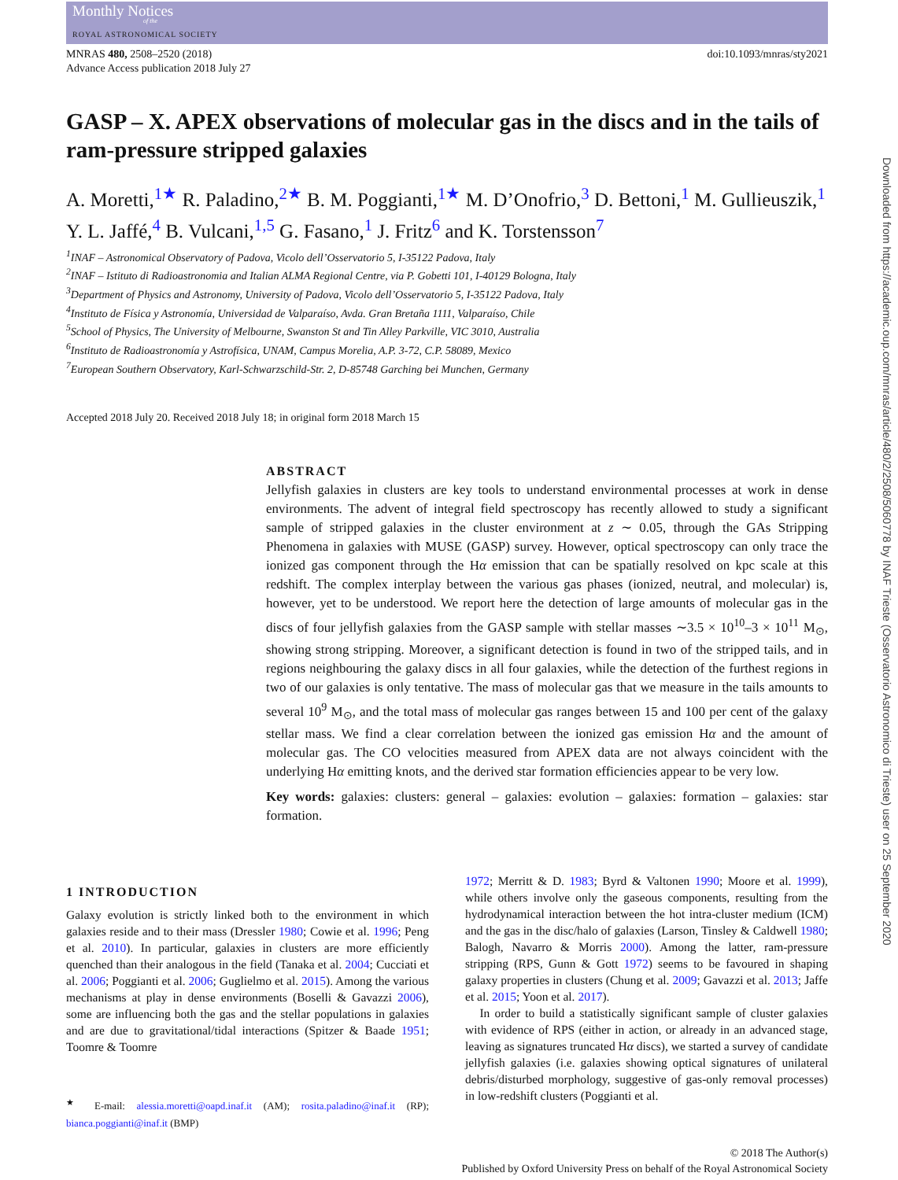Monthly Notices
of the
ROYAL ASTRONOMICAL SOCIETY
MNRAS 480, 2508–2520 (2018)
Advance Access publication 2018 July 27
doi:10.1093/mnras/sty2021
GASP – X. APEX observations of molecular gas in the discs and in the tails of ram-pressure stripped galaxies
A. Moretti,<sup>1★</sup> R. Paladino,<sup>2★</sup> B. M. Poggianti,<sup>1★</sup> M. D’Onofrio,<sup>3</sup> D. Bettoni,<sup>1</sup> M. Gullieuszik,<sup>1</sup> Y. L. Jaffé,<sup>4</sup> B. Vulcani,<sup>1,5</sup> G. Fasano,<sup>1</sup> J. Fritz<sup>6</sup> and K. Torstensson<sup>7</sup>
<sup>1</sup> INAF – Astronomical Observatory of Padova, Vicolo dell’Osservatorio 5, I-35122 Padova, Italy
<sup>2</sup> INAF – Istituto di Radioastronomia and Italian ALMA Regional Centre, via P. Gobetti 101, I-40129 Bologna, Italy
<sup>3</sup> Department of Physics and Astronomy, University of Padova, Vicolo dell’Osservatorio 5, I-35122 Padova, Italy
<sup>4</sup> Instituto de Física y Astronomía, Universidad de Valparaíso, Avda. Gran Bretaña 1111, Valparaíso, Chile
<sup>5</sup> School of Physics, The University of Melbourne, Swanston St and Tin Alley Parkville, VIC 3010, Australia
<sup>6</sup> Instituto de Radioastronomía y Astrofísica, UNAM, Campus Morelia, A.P. 3-72, C.P. 58089, Mexico
<sup>7</sup> European Southern Observatory, Karl-Schwarzschild-Str. 2, D-85748 Garching bei Munchen, Germany
Accepted 2018 July 20. Received 2018 July 18; in original form 2018 March 15
ABSTRACT
Jellyfish galaxies in clusters are key tools to understand environmental processes at work in dense environments. The advent of integral field spectroscopy has recently allowed to study a significant sample of stripped galaxies in the cluster environment at z ∼ 0.05, through the GAs Stripping Phenomena in galaxies with MUSE (GASP) survey. However, optical spectroscopy can only trace the ionized gas component through the Hα emission that can be spatially resolved on kpc scale at this redshift. The complex interplay between the various gas phases (ionized, neutral, and molecular) is, however, yet to be understood. We report here the detection of large amounts of molecular gas in the discs of four jellyfish galaxies from the GASP sample with stellar masses ∼3.5 × 10<sup>10</sup>–3 × 10<sup>11</sup> M<sub>⊙</sub>, showing strong stripping. Moreover, a significant detection is found in two of the stripped tails, and in regions neighbouring the galaxy discs in all four galaxies, while the detection of the furthest regions in two of our galaxies is only tentative. The mass of molecular gas that we measure in the tails amounts to several 10<sup>9</sup> M<sub>⊙</sub>, and the total mass of molecular gas ranges between 15 and 100 per cent of the galaxy stellar mass. We find a clear correlation between the ionized gas emission Hα and the amount of molecular gas. The CO velocities measured from APEX data are not always coincident with the underlying Hα emitting knots, and the derived star formation efficiencies appear to be very low.
Key words: galaxies: clusters: general – galaxies: evolution – galaxies: formation – galaxies: star formation.
1 INTRODUCTION
Galaxy evolution is strictly linked both to the environment in which galaxies reside and to their mass (Dressler 1980; Cowie et al. 1996; Peng et al. 2010). In particular, galaxies in clusters are more efficiently quenched than their analogous in the field (Tanaka et al. 2004; Cucciati et al. 2006; Poggianti et al. 2006; Guglielmo et al. 2015). Among the various mechanisms at play in dense environments (Boselli & Gavazzi 2006), some are influencing both the gas and the stellar populations in galaxies and are due to gravitational/tidal interactions (Spitzer & Baade 1951; Toomre & Toomre
<sup>★</sup> E-mail: alessia.moretti@oapd.inaf.it (AM); rosita.paladino@inaf.it (RP); bianca.poggianti@inaf.it (BMP)
1972; Merritt & D. 1983; Byrd & Valtonen 1990; Moore et al. 1999), while others involve only the gaseous components, resulting from the hydrodynamical interaction between the hot intra-cluster medium (ICM) and the gas in the disc/halo of galaxies (Larson, Tinsley & Caldwell 1980; Balogh, Navarro & Morris 2000). Among the latter, ram-pressure stripping (RPS, Gunn & Gott 1972) seems to be favoured in shaping galaxy properties in clusters (Chung et al. 2009; Gavazzi et al. 2013; Jaffe et al. 2015; Yoon et al. 2017).
In order to build a statistically significant sample of cluster galaxies with evidence of RPS (either in action, or already in an advanced stage, leaving as signatures truncated Hα discs), we started a survey of candidate jellyfish galaxies (i.e. galaxies showing optical signatures of unilateral debris/disturbed morphology, suggestive of gas-only removal processes) in low-redshift clusters (Poggianti et al.
© 2018 The Author(s)
Published by Oxford University Press on behalf of the Royal Astronomical Society
Downloaded from https://academic.oup.com/mnras/article/480/2/2508/5060778 by INAF Trieste (Osservatorio Astronomico di Trieste) user on 25 September 2020